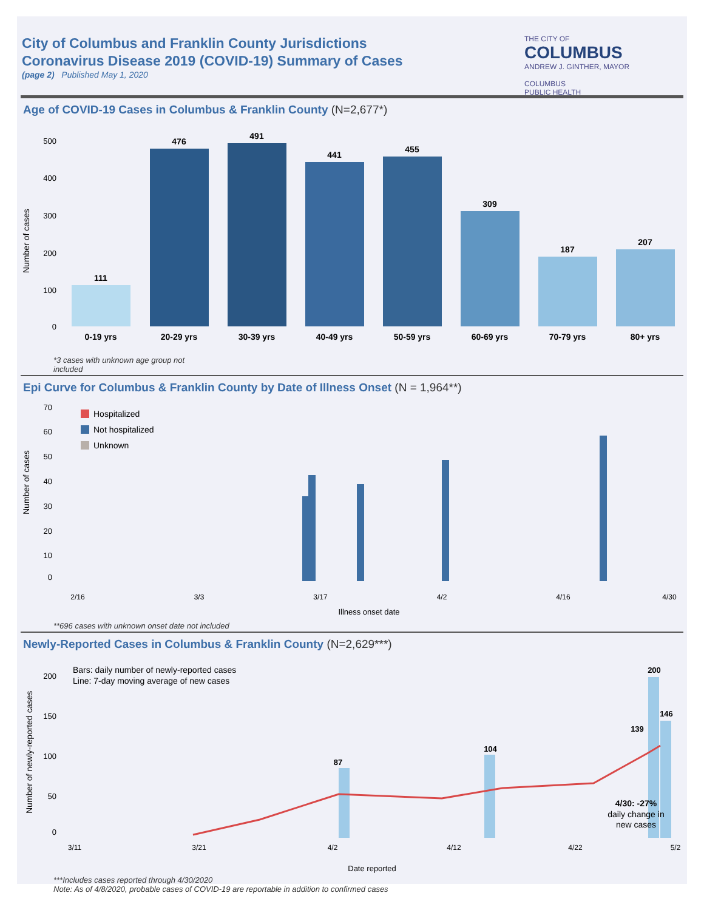City of Columbus and Franklin County Jurisdictions
Coronavirus Disease 2019 (COVID-19) Summary of Cases
(page 2) Published May 1, 2020
THE CITY OF
COLUMBUS
ANDREW J. GINTHER, MAYOR
COLUMBUS
PUBLIC HEALTH
Age of COVID-19 Cases in Columbus & Franklin County (N=2,677*)
Number of cases
0
100
200
300
400
500
111
0-19 yrs
476
20-29 yrs
491
30-39 yrs
441
40-49 yrs
455
50-59 yrs
309
60-69 yrs
187
70-79 yrs
207
80+ yrs
*3 cases with unknown age group not
included
Epi Curve for Columbus & Franklin County by Date of Illness Onset (N = 1,964**)
Number of cases
0
10
20
30
40
50
60
70
Hospitalized
Not hospitalized
Unknown
2/16
3/3
3/17
4/2
4/16
4/30
Illness onset date
**696 cases with unknown onset date not included
Newly-Reported Cases in Columbus & Franklin County (N=2,629***)
Number of newly-reported cases
0
50
100
150
200
Bars: daily number of newly-reported cases
Line: 7-day moving average of new cases
87
104
200
146
139
4/30: -27%
daily change in
new cases
3/11
3/21
4/2
4/12
4/22
5/2
Date reported
***Includes cases reported through 4/30/2020
Note: As of 4/8/2020, probable cases of COVID-19 are reportable in addition to confirmed cases